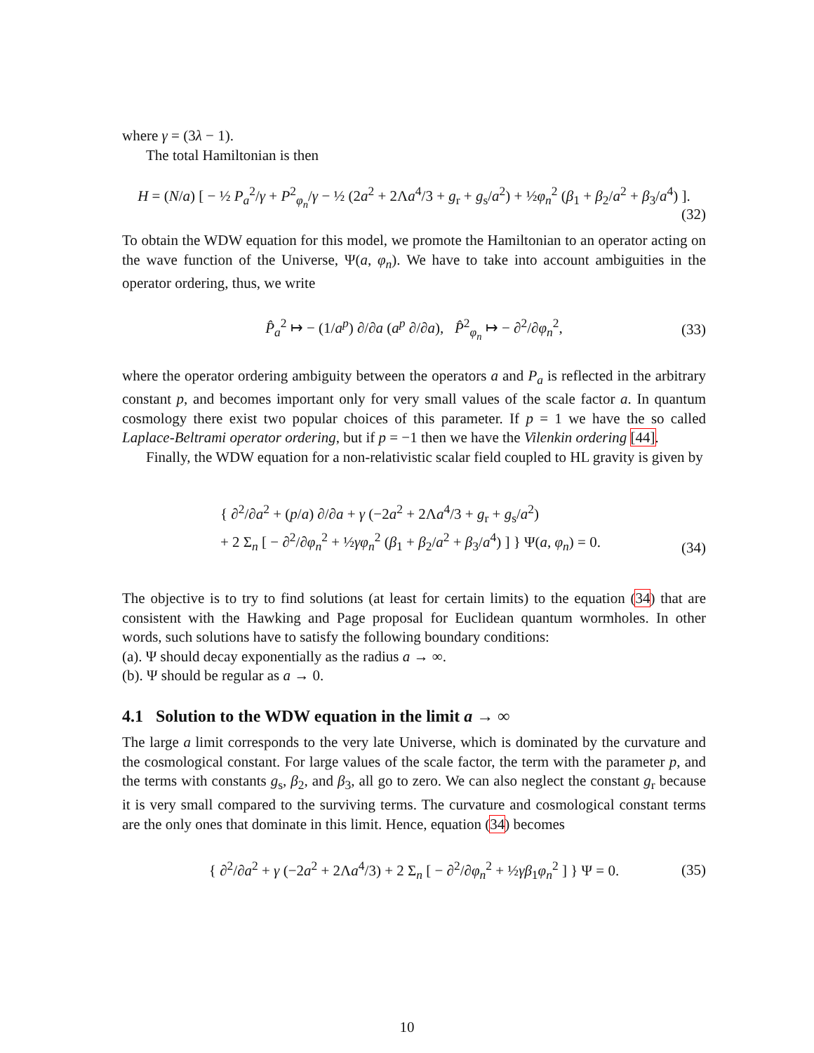where γ = (3λ − 1).
The total Hamiltonian is then
H = (N/a) [ − ½ P<sub>a</sub><sup>2</sup>/γ + P<sup>2</sup><sub>φ<sub>n</sub></sub>/γ − ½ (2a<sup>2</sup> + 2Λa<sup>4</sup>/3 + g<sub>r</sub> + g<sub>s</sub>/a<sup>2</sup>) + ½φ<sub>n</sub><sup>2</sup> (β<sub>1</sub> + β<sub>2</sub>/a<sup>2</sup> + β<sub>3</sub>/a<sup>4</sup>) ].
(32)
To obtain the WDW equation for this model, we promote the Hamiltonian to an operator acting on the wave function of the Universe, Ψ(a, φ<sub>n</sub>). We have to take into account ambiguities in the operator ordering, thus, we write
P̂<sub>a</sub><sup>2</sup> ↦ − (1/a<sup>p</sup>) ∂/∂a (a<sup>p</sup> ∂/∂a), P̂<sup>2</sup><sub>φ<sub>n</sub></sub> ↦ − ∂<sup>2</sup>/∂φ<sub>n</sub><sup>2</sup>, (33)
where the operator ordering ambiguity between the operators a and P<sub>a</sub> is reflected in the arbitrary constant p, and becomes important only for very small values of the scale factor a. In quantum cosmology there exist two popular choices of this parameter. If p = 1 we have the so called Laplace-Beltrami operator ordering, but if p = −1 then we have the Vilenkin ordering [44].
Finally, the WDW equation for a non-relativistic scalar field coupled to HL gravity is given by
{ ∂<sup>2</sup>/∂a<sup>2</sup> + (p/a) ∂/∂a + γ (−2a<sup>2</sup> + 2Λa<sup>4</sup>/3 + g<sub>r</sub> + g<sub>s</sub>/a<sup>2</sup>)
+ 2 Σ<sub>n</sub> [ − ∂<sup>2</sup>/∂φ<sub>n</sub><sup>2</sup> + ½γφ<sub>n</sub><sup>2</sup> (β<sub>1</sub> + β<sub>2</sub>/a<sup>2</sup> + β<sub>3</sub>/a<sup>4</sup>) ] } Ψ(a, φ<sub>n</sub>) = 0.
(34)
The objective is to try to find solutions (at least for certain limits) to the equation (34) that are consistent with the Hawking and Page proposal for Euclidean quantum wormholes. In other words, such solutions have to satisfy the following boundary conditions:
(a). Ψ should decay exponentially as the radius a → ∞.
(b). Ψ should be regular as a → 0.
4.1 Solution to the WDW equation in the limit a → ∞
The large a limit corresponds to the very late Universe, which is dominated by the curvature and the cosmological constant. For large values of the scale factor, the term with the parameter p, and the terms with constants g<sub>s</sub>, β<sub>2</sub>, and β<sub>3</sub>, all go to zero. We can also neglect the constant g<sub>r</sub> because it is very small compared to the surviving terms. The curvature and cosmological constant terms are the only ones that dominate in this limit. Hence, equation (34) becomes
{ ∂<sup>2</sup>/∂a<sup>2</sup> + γ (−2a<sup>2</sup> + 2Λa<sup>4</sup>/3) + 2 Σ<sub>n</sub> [ − ∂<sup>2</sup>/∂φ<sub>n</sub><sup>2</sup> + ½γβ<sub>1</sub>φ<sub>n</sub><sup>2</sup> ] } Ψ = 0. (35)
10